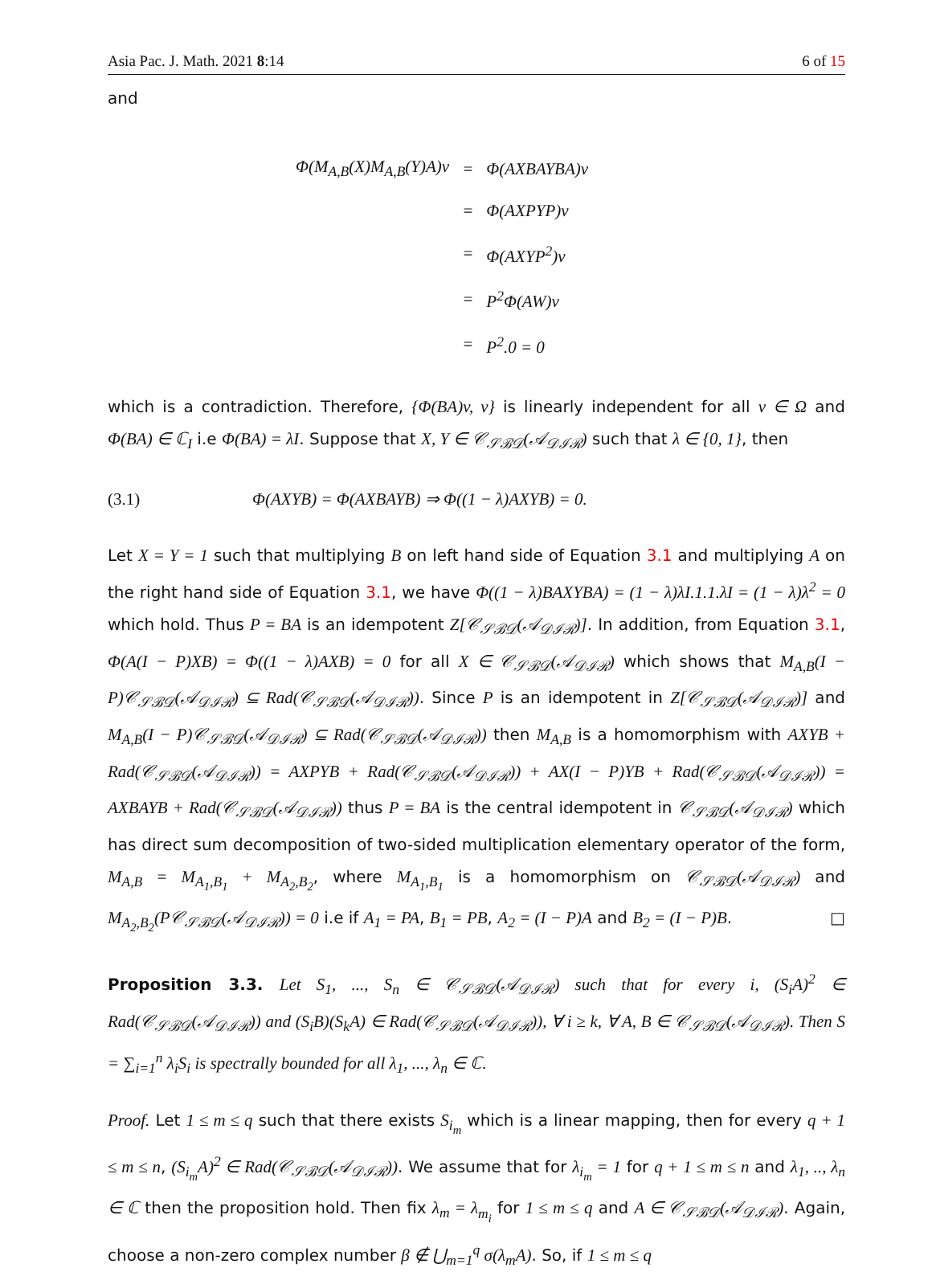Asia Pac. J. Math. 2021 8:14 6 of 15
and
| Φ(M<sub>A,B</sub>(X)M<sub>A,B</sub>(Y)A)v | = | Φ(AXBAYBA)v |
| | = | Φ(AXPYP)v |
| | = | Φ(AXYP<sup>2</sup>)v |
| | = | P<sup>2</sup>Φ(AW)v |
| | = | P<sup>2</sup>.0 = 0 |
which is a contradiction. Therefore, {Φ(BA)v, v} is linearly independent for all v ∈ Ω and Φ(BA) ∈ ℂ<sub>I</sub> i.e Φ(BA) = λI. Suppose that X, Y ∈ 𝒞<sub>𝒮ℬ𝒟</sub>(𝒜<sub>𝒟ℐℛ</sub>) such that λ ∈ {0, 1}, then
(3.1) Φ(AXYB) = Φ(AXBAYB) ⇒ Φ((1 − λ)AXYB) = 0.
Let X = Y = 1 such that multiplying B on left hand side of Equation 3.1 and multiplying A on the right hand side of Equation 3.1, we have Φ((1 − λ)BAXYBA) = (1 − λ)λI.1.1.λI = (1 − λ)λ<sup>2</sup> = 0 which hold. Thus P = BA is an idempotent Z[𝒞<sub>𝒮ℬ𝒟</sub>(𝒜<sub>𝒟ℐℛ</sub>)]. In addition, from Equation 3.1, Φ(A(I − P)XB) = Φ((1 − λ)AXB) = 0 for all X ∈ 𝒞<sub>𝒮ℬ𝒟</sub>(𝒜<sub>𝒟ℐℛ</sub>) which shows that M<sub>A,B</sub>(I − P)𝒞<sub>𝒮ℬ𝒟</sub>(𝒜<sub>𝒟ℐℛ</sub>) ⊆ Rad(𝒞<sub>𝒮ℬ𝒟</sub>(𝒜<sub>𝒟ℐℛ</sub>)). Since P is an idempotent in Z[𝒞<sub>𝒮ℬ𝒟</sub>(𝒜<sub>𝒟ℐℛ</sub>)] and M<sub>A,B</sub>(I − P)𝒞<sub>𝒮ℬ𝒟</sub>(𝒜<sub>𝒟ℐℛ</sub>) ⊆ Rad(𝒞<sub>𝒮ℬ𝒟</sub>(𝒜<sub>𝒟ℐℛ</sub>)) then M<sub>A,B</sub> is a homomorphism with AXYB + Rad(𝒞<sub>𝒮ℬ𝒟</sub>(𝒜<sub>𝒟ℐℛ</sub>)) = AXPYB + Rad(𝒞<sub>𝒮ℬ𝒟</sub>(𝒜<sub>𝒟ℐℛ</sub>)) + AX(I − P)YB + Rad(𝒞<sub>𝒮ℬ𝒟</sub>(𝒜<sub>𝒟ℐℛ</sub>)) = AXBAYB + Rad(𝒞<sub>𝒮ℬ𝒟</sub>(𝒜<sub>𝒟ℐℛ</sub>)) thus P = BA is the central idempotent in 𝒞<sub>𝒮ℬ𝒟</sub>(𝒜<sub>𝒟ℐℛ</sub>) which has direct sum decomposition of two-sided multiplication elementary operator of the form, M<sub>A,B</sub> = M<sub>A<sub>1</sub>,B<sub>1</sub></sub> + M<sub>A<sub>2</sub>,B<sub>2</sub></sub>, where M<sub>A<sub>1</sub>,B<sub>1</sub></sub> is a homomorphism on 𝒞<sub>𝒮ℬ𝒟</sub>(𝒜<sub>𝒟ℐℛ</sub>) and M<sub>A<sub>2</sub>,B<sub>2</sub></sub>(P𝒞<sub>𝒮ℬ𝒟</sub>(𝒜<sub>𝒟ℐℛ</sub>)) = 0 i.e if A<sub>1</sub> = PA, B<sub>1</sub> = PB, A<sub>2</sub> = (I − P)A and B<sub>2</sub> = (I − P)B. □
Proposition 3.3. Let S<sub>1</sub>, ..., S<sub>n</sub> ∈ 𝒞<sub>𝒮ℬ𝒟</sub>(𝒜<sub>𝒟ℐℛ</sub>) such that for every i, (S<sub>i</sub>A)<sup>2</sup> ∈ Rad(𝒞<sub>𝒮ℬ𝒟</sub>(𝒜<sub>𝒟ℐℛ</sub>)) and (S<sub>i</sub>B)(S<sub>k</sub>A) ∈ Rad(𝒞<sub>𝒮ℬ𝒟</sub>(𝒜<sub>𝒟ℐℛ</sub>)), ∀ i ≥ k, ∀ A, B ∈ 𝒞<sub>𝒮ℬ𝒟</sub>(𝒜<sub>𝒟ℐℛ</sub>). Then S = ∑<sub>i=1</sub><sup>n</sup> λ<sub>i</sub>S<sub>i</sub> is spectrally bounded for all λ<sub>1</sub>, ..., λ<sub>n</sub> ∈ ℂ.
Proof. Let 1 ≤ m ≤ q such that there exists S<sub>i<sub>m</sub></sub> which is a linear mapping, then for every q + 1 ≤ m ≤ n, (S<sub>i<sub>m</sub></sub>A)<sup>2</sup> ∈ Rad(𝒞<sub>𝒮ℬ𝒟</sub>(𝒜<sub>𝒟ℐℛ</sub>)). We assume that for λ<sub>i<sub>m</sub></sub> = 1 for q + 1 ≤ m ≤ n and λ<sub>1</sub>, .., λ<sub>n</sub> ∈ ℂ then the proposition hold. Then fix λ<sub>m</sub> = λ<sub>m<sub>i</sub></sub> for 1 ≤ m ≤ q and A ∈ 𝒞<sub>𝒮ℬ𝒟</sub>(𝒜<sub>𝒟ℐℛ</sub>). Again, choose a non-zero complex number β ∉ ⋃<sub>m=1</sub><sup>q</sup> σ(λ<sub>m</sub>A). So, if 1 ≤ m ≤ q